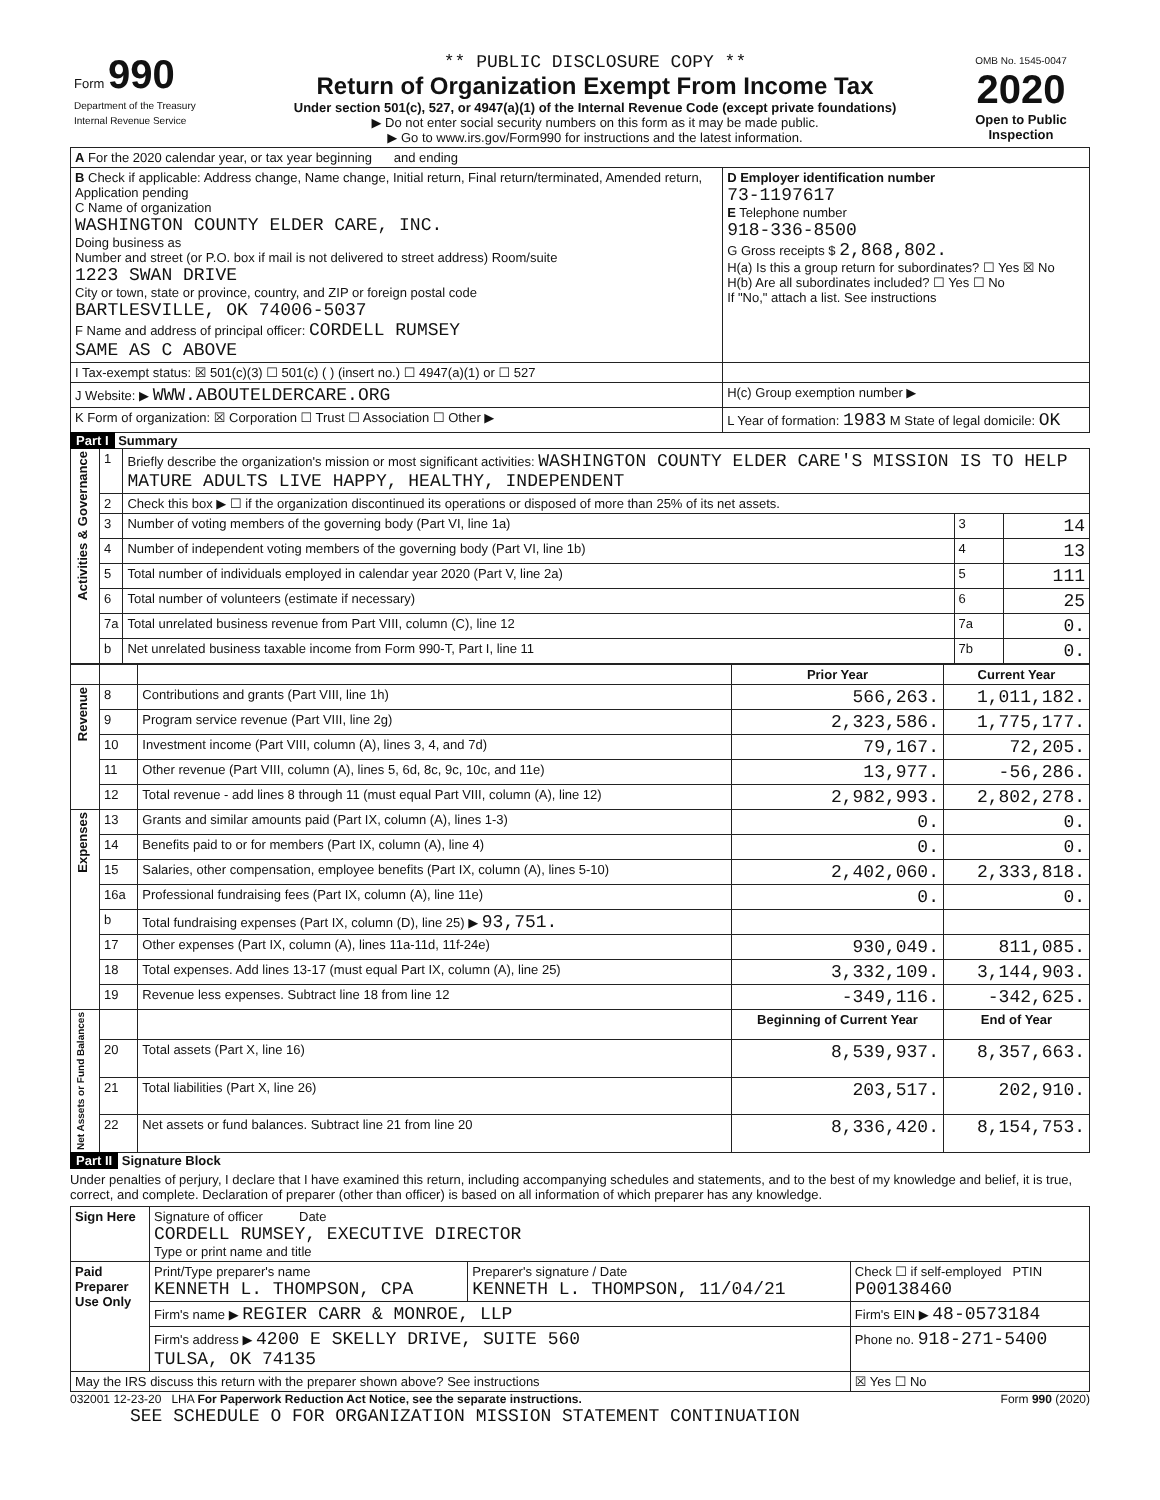| Form 990 Department of the Treasury Internal Revenue Service | ** PUBLIC DISCLOSURE COPY ** Return of Organization Exempt From Income Tax Under section 501(c), 527, or 4947(a)(1) of the Internal Revenue Code (except private foundations) ▶ Do not enter social security numbers on this form as it may be made public. ▶ Go to www.irs.gov/Form990 for instructions and the latest information. | OMB No. 1545-0047 2020 Open to Public Inspection |
| A For the 2020 calendar year, or tax year beginning and ending | |
| B Check if applicable: Address change, Name change, Initial return, Final return/terminated, Amended return, Application pending C Name of organization WASHINGTON COUNTY ELDER CARE, INC. Doing business as Number and street (or P.O. box if mail is not delivered to street address) Room/suite 1223 SWAN DRIVE City or town, state or province, country, and ZIP or foreign postal code BARTLESVILLE, OK 74006-5037 F Name and address of principal officer: CORDELL RUMSEY SAME AS C ABOVE | D Employer identification number 73-1197617 E Telephone number 918-336-8500 G Gross receipts $ 2,868,802. H(a) Is this a group return for subordinates? ☐ Yes ☒ No H(b) Are all subordinates included? ☐ Yes ☐ No If "No," attach a list. See instructions |
| I Tax-exempt status: ☒ 501(c)(3) ☐ 501(c) ( ) (insert no.) ☐ 4947(a)(1) or ☐ 527 | |
| J Website: ▶ WWW.ABOUTELDERCARE.ORG | H(c) Group exemption number ▶ |
| K Form of organization: ☒ Corporation ☐ Trust ☐ Association ☐ Other ▶ | L Year of formation: 1983 M State of legal domicile: OK |
Part I Summary
| Activities & Governance | 1 | Briefly describe the organization's mission or most significant activities: WASHINGTON COUNTY ELDER CARE'S MISSION IS TO HELP MATURE ADULTS LIVE HAPPY, HEALTHY, INDEPENDENT | | |
| | 2 | Check this box ▶ ☐ if the organization discontinued its operations or disposed of more than 25% of its net assets. | | |
| | 3 | Number of voting members of the governing body (Part VI, line 1a) | 3 | 14 |
| | 4 | Number of independent voting members of the governing body (Part VI, line 1b) | 4 | 13 |
| | 5 | Total number of individuals employed in calendar year 2020 (Part V, line 2a) | 5 | 111 |
| | 6 | Total number of volunteers (estimate if necessary) | 6 | 25 |
| | 7a | Total unrelated business revenue from Part VIII, column (C), line 12 | 7a | 0. |
| | b | Net unrelated business taxable income from Form 990-T, Part I, line 11 | 7b | 0. |
| | | | Prior Year | Current Year |
| --- | --- | --- | --- | --- |
| Revenue | 8 | Contributions and grants (Part VIII, line 1h) | 566,263. | 1,011,182. |
| | 9 | Program service revenue (Part VIII, line 2g) | 2,323,586. | 1,775,177. |
| | 10 | Investment income (Part VIII, column (A), lines 3, 4, and 7d) | 79,167. | 72,205. |
| | 11 | Other revenue (Part VIII, column (A), lines 5, 6d, 8c, 9c, 10c, and 11e) | 13,977. | -56,286. |
| | 12 | Total revenue - add lines 8 through 11 (must equal Part VIII, column (A), line 12) | 2,982,993. | 2,802,278. |
| Expenses | 13 | Grants and similar amounts paid (Part IX, column (A), lines 1-3) | 0. | 0. |
| | 14 | Benefits paid to or for members (Part IX, column (A), line 4) | 0. | 0. |
| | 15 | Salaries, other compensation, employee benefits (Part IX, column (A), lines 5-10) | 2,402,060. | 2,333,818. |
| | 16a | Professional fundraising fees (Part IX, column (A), line 11e) | 0. | 0. |
| | b | Total fundraising expenses (Part IX, column (D), line 25) ▶ 93,751. | | |
| | 17 | Other expenses (Part IX, column (A), lines 11a-11d, 11f-24e) | 930,049. | 811,085. |
| | 18 | Total expenses. Add lines 13-17 (must equal Part IX, column (A), line 25) | 3,332,109. | 3,144,903. |
| | 19 | Revenue less expenses. Subtract line 18 from line 12 | -349,116. | -342,625. |
| Net Assets or Fund Balances | | | Beginning of Current Year | End of Year |
| | 20 | Total assets (Part X, line 16) | 8,539,937. | 8,357,663. |
| | 21 | Total liabilities (Part X, line 26) | 203,517. | 202,910. |
| | 22 | Net assets or fund balances. Subtract line 21 from line 20 | 8,336,420. | 8,154,753. |
Part II Signature Block
Under penalties of perjury, I declare that I have examined this return, including accompanying schedules and statements, and to the best of my knowledge and belief, it is true, correct, and complete. Declaration of preparer (other than officer) is based on all information of which preparer has any knowledge.
| Sign Here | Signature of officer Date CORDELL RUMSEY, EXECUTIVE DIRECTOR Type or print name and title | | |
| Paid Preparer Use Only | Print/Type preparer's name KENNETH L. THOMPSON, CPA | Preparer's signature / Date KENNETH L. THOMPSON, 11/04/21 | Check ☐ if self-employed PTIN P00138460 |
| | Firm's name ▶ REGIER CARR & MONROE, LLP | | Firm's EIN ▶ 48-0573184 |
| | Firm's address ▶ 4200 E SKELLY DRIVE, SUITE 560 TULSA, OK 74135 | | Phone no. 918-271-5400 |
| May the IRS discuss this return with the preparer shown above? See instructions | | | ☒ Yes ☐ No |
032001 12-23-20 LHA For Paperwork Reduction Act Notice, see the separate instructions. Form 990 (2020)
SEE SCHEDULE O FOR ORGANIZATION MISSION STATEMENT CONTINUATION